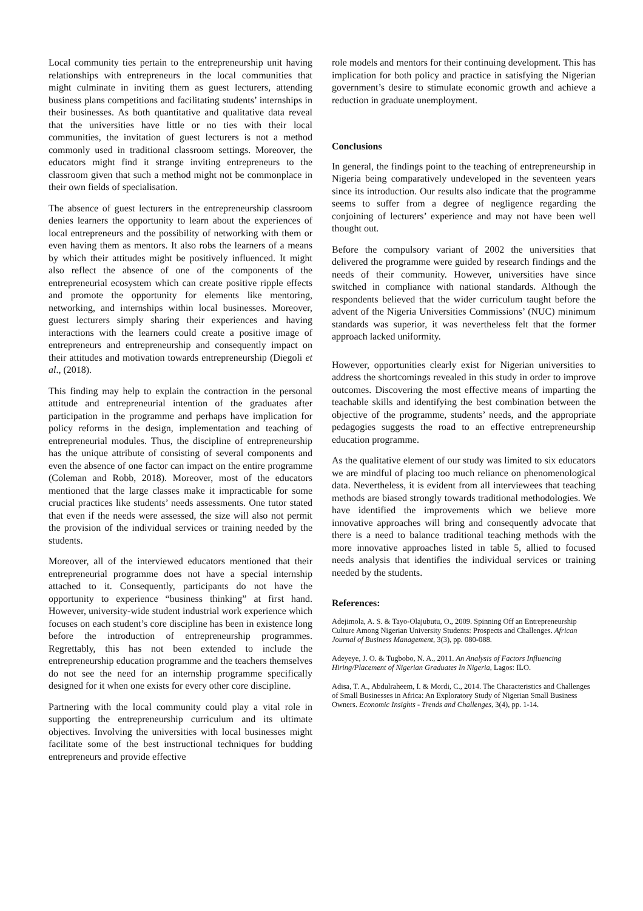Local community ties pertain to the entrepreneurship unit having relationships with entrepreneurs in the local communities that might culminate in inviting them as guest lecturers, attending business plans competitions and facilitating students’ internships in their businesses. As both quantitative and qualitative data reveal that the universities have little or no ties with their local communities, the invitation of guest lecturers is not a method commonly used in traditional classroom settings. Moreover, the educators might find it strange inviting entrepreneurs to the classroom given that such a method might not be commonplace in their own fields of specialisation.
The absence of guest lecturers in the entrepreneurship classroom denies learners the opportunity to learn about the experiences of local entrepreneurs and the possibility of networking with them or even having them as mentors. It also robs the learners of a means by which their attitudes might be positively influenced. It might also reflect the absence of one of the components of the entrepreneurial ecosystem which can create positive ripple effects and promote the opportunity for elements like mentoring, networking, and internships within local businesses. Moreover, guest lecturers simply sharing their experiences and having interactions with the learners could create a positive image of entrepreneurs and entrepreneurship and consequently impact on their attitudes and motivation towards entrepreneurship (Diegoli et al., (2018).
This finding may help to explain the contraction in the personal attitude and entrepreneurial intention of the graduates after participation in the programme and perhaps have implication for policy reforms in the design, implementation and teaching of entrepreneurial modules. Thus, the discipline of entrepreneurship has the unique attribute of consisting of several components and even the absence of one factor can impact on the entire programme (Coleman and Robb, 2018). Moreover, most of the educators mentioned that the large classes make it impracticable for some crucial practices like students’ needs assessments. One tutor stated that even if the needs were assessed, the size will also not permit the provision of the individual services or training needed by the students.
Moreover, all of the interviewed educators mentioned that their entrepreneurial programme does not have a special internship attached to it. Consequently, participants do not have the opportunity to experience “business thinking” at first hand. However, university-wide student industrial work experience which focuses on each student’s core discipline has been in existence long before the introduction of entrepreneurship programmes. Regrettably, this has not been extended to include the entrepreneurship education programme and the teachers themselves do not see the need for an internship programme specifically designed for it when one exists for every other core discipline.
Partnering with the local community could play a vital role in supporting the entrepreneurship curriculum and its ultimate objectives. Involving the universities with local businesses might facilitate some of the best instructional techniques for budding entrepreneurs and provide effective
role models and mentors for their continuing development. This has implication for both policy and practice in satisfying the Nigerian government’s desire to stimulate economic growth and achieve a reduction in graduate unemployment.
Conclusions
In general, the findings point to the teaching of entrepreneurship in Nigeria being comparatively undeveloped in the seventeen years since its introduction. Our results also indicate that the programme seems to suffer from a degree of negligence regarding the conjoining of lecturers’ experience and may not have been well thought out.
Before the compulsory variant of 2002 the universities that delivered the programme were guided by research findings and the needs of their community. However, universities have since switched in compliance with national standards. Although the respondents believed that the wider curriculum taught before the advent of the Nigeria Universities Commissions’ (NUC) minimum standards was superior, it was nevertheless felt that the former approach lacked uniformity.
However, opportunities clearly exist for Nigerian universities to address the shortcomings revealed in this study in order to improve outcomes. Discovering the most effective means of imparting the teachable skills and identifying the best combination between the objective of the programme, students’ needs, and the appropriate pedagogies suggests the road to an effective entrepreneurship education programme.
As the qualitative element of our study was limited to six educators we are mindful of placing too much reliance on phenomenological data. Nevertheless, it is evident from all interviewees that teaching methods are biased strongly towards traditional methodologies. We have identified the improvements which we believe more innovative approaches will bring and consequently advocate that there is a need to balance traditional teaching methods with the more innovative approaches listed in table 5, allied to focused needs analysis that identifies the individual services or training needed by the students.
References:
Adejimola, A. S. & Tayo-Olajubutu, O., 2009. Spinning Off an Entrepreneurship Culture Among Nigerian University Students: Prospects and Challenges. African Journal of Business Management, 3(3), pp. 080-088.
Adeyeye, J. O. & Tugbobo, N. A., 2011. An Analysis of Factors Influencing Hiring/Placement of Nigerian Graduates In Nigeria, Lagos: ILO.
Adisa, T. A., Abdulraheem, I. & Mordi, C., 2014. The Characteristics and Challenges of Small Businesses in Africa: An Exploratory Study of Nigerian Small Business Owners. Economic Insights - Trends and Challenges, 3(4), pp. 1-14.